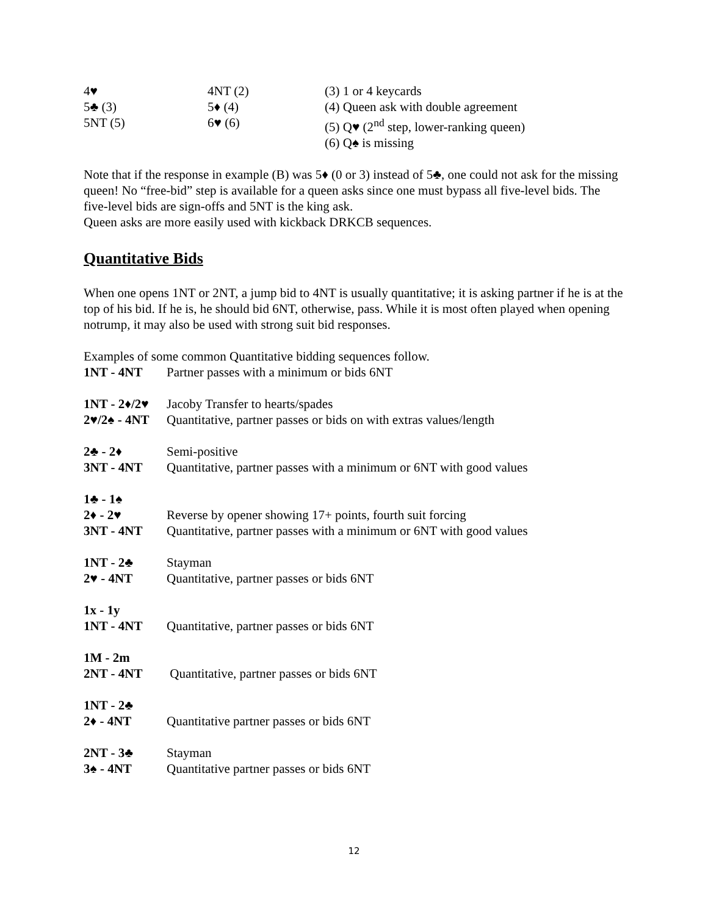| 4♥ | 4NT (2) | (3) 1 or 4 keycards |
| 5♣ (3) | 5♦ (4) | (4) Queen ask with double agreement |
| 5NT (5) | 6♥ (6) | (5) Q♥ (2<sup>nd</sup> step, lower-ranking queen) |
| | | (6) Q♠ is missing |
Note that if the response in example (B) was 5♦ (0 or 3) instead of 5♣, one could not ask for the missing queen! No “free-bid” step is available for a queen asks since one must bypass all five-level bids. The five-level bids are sign-offs and 5NT is the king ask.
Queen asks are more easily used with kickback DRKCB sequences.
Quantitative Bids
When one opens 1NT or 2NT, a jump bid to 4NT is usually quantitative; it is asking partner if he is at the top of his bid. If he is, he should bid 6NT, otherwise, pass. While it is most often played when opening notrump, it may also be used with strong suit bid responses.
Examples of some common Quantitative bidding sequences follow.
| 1NT - 4NT | Partner passes with a minimum or bids 6NT |
| 1NT - 2♦/2♥ | Jacoby Transfer to hearts/spades |
| 2♥/2♠ - 4NT | Quantitative, partner passes or bids on with extras values/length |
| 2♣ - 2♦ | Semi-positive |
| 3NT - 4NT | Quantitative, partner passes with a minimum or 6NT with good values |
| 1♣ - 1♠ | |
| 2♦ - 2♥ | Reverse by opener showing 17+ points, fourth suit forcing |
| 3NT - 4NT | Quantitative, partner passes with a minimum or 6NT with good values |
| 1NT - 2♣ | Stayman |
| 2♥ - 4NT | Quantitative, partner passes or bids 6NT |
| 1x - 1y | |
| 1NT - 4NT | Quantitative, partner passes or bids 6NT |
| 1M - 2m | |
| 2NT - 4NT | Quantitative, partner passes or bids 6NT |
| 1NT - 2♣ | |
| 2♦ - 4NT | Quantitative partner passes or bids 6NT |
| 2NT - 3♣ | Stayman |
| 3♠ - 4NT | Quantitative partner passes or bids 6NT |
12